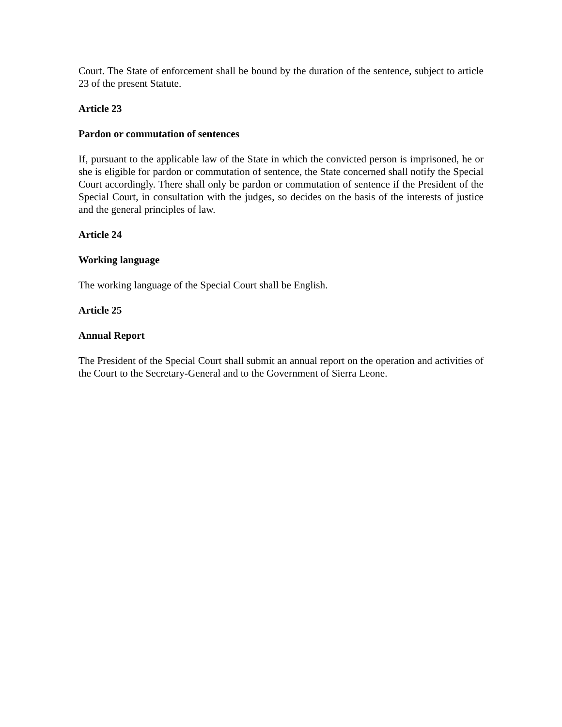Court. The State of enforcement shall be bound by the duration of the sentence, subject to article 23 of the present Statute.
Article 23
Pardon or commutation of sentences
If, pursuant to the applicable law of the State in which the convicted person is imprisoned, he or she is eligible for pardon or commutation of sentence, the State concerned shall notify the Special Court accordingly. There shall only be pardon or commutation of sentence if the President of the Special Court, in consultation with the judges, so decides on the basis of the interests of justice and the general principles of law.
Article 24
Working language
The working language of the Special Court shall be English.
Article 25
Annual Report
The President of the Special Court shall submit an annual report on the operation and activities of the Court to the Secretary-General and to the Government of Sierra Leone.